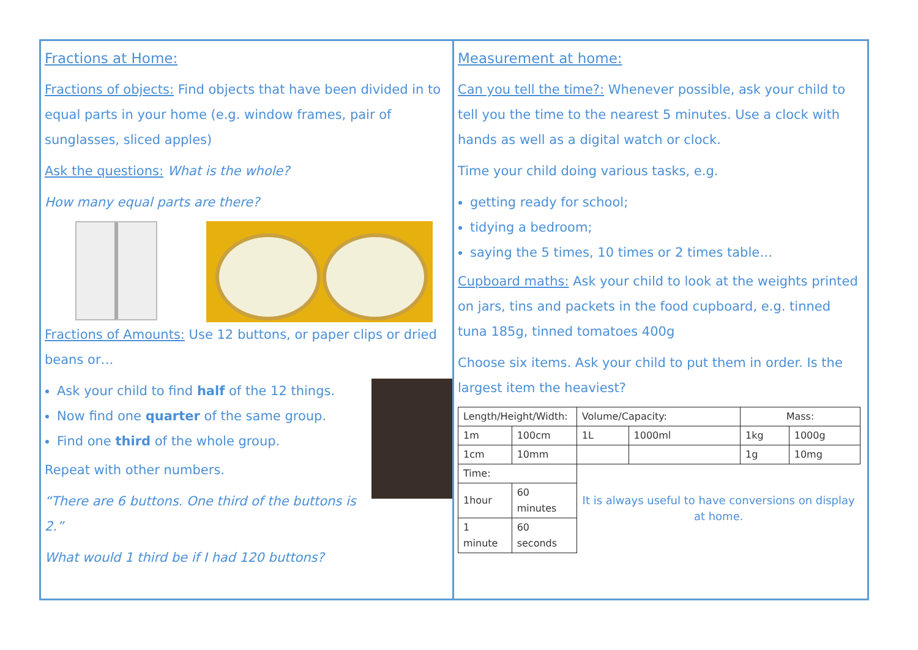Fractions at Home:
Fractions of objects: Find objects that have been divided in to equal parts in your home (e.g. window frames, pair of sunglasses, sliced apples)
Ask the questions: What is the whole?
How many equal parts are there?
Fractions of Amounts: Use 12 buttons, or paper clips or dried beans or…
Ask your child to find half of the 12 things.
Now find one quarter of the same group.
Find one third of the whole group.
Repeat with other numbers.
“There are 6 buttons. One third of the buttons is 2.”
What would 1 third be if I had 120 buttons?
Measurement at home:
Can you tell the time?: Whenever possible, ask your child to tell you the time to the nearest 5 minutes. Use a clock with hands as well as a digital watch or clock.
Time your child doing various tasks, e.g.
getting ready for school;
tidying a bedroom;
saying the 5 times, 10 times or 2 times table…
Cupboard maths: Ask your child to look at the weights printed on jars, tins and packets in the food cupboard, e.g. tinned tuna 185g, tinned tomatoes 400g
Choose six items. Ask your child to put them in order. Is the largest item the heaviest?
| Length/Height/Width: | | Volume/Capacity: | | Mass: | |
| --- | --- | --- | --- | --- | --- |
| 1m | 100cm | 1L | 1000ml | 1kg | 1000g |
| 1cm | 10mm | | | 1g | 10mg |
| Time: | | It is always useful to have conversions on display at home. | | | |
| 1hour | 60 minutes | | | | |
| 1 minute | 60 seconds | | | | |